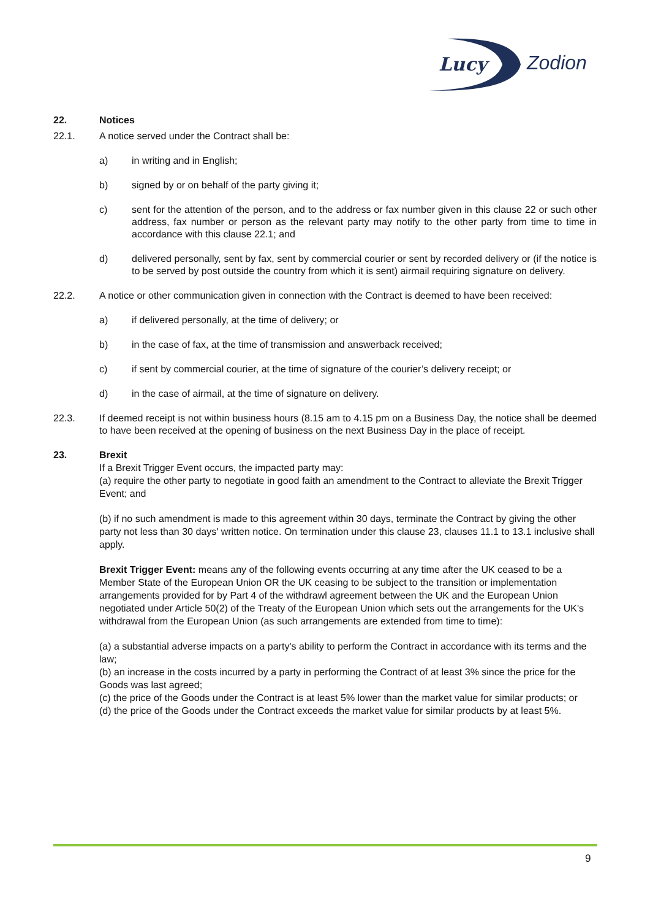Lucy
Zodion
22. Notices
22.1. A notice served under the Contract shall be:
a) in writing and in English;
b) signed by or on behalf of the party giving it;
c) sent for the attention of the person, and to the address or fax number given in this clause 22 or such other address, fax number or person as the relevant party may notify to the other party from time to time in accordance with this clause 22.1; and
d) delivered personally, sent by fax, sent by commercial courier or sent by recorded delivery or (if the notice is to be served by post outside the country from which it is sent) airmail requiring signature on delivery.
22.2. A notice or other communication given in connection with the Contract is deemed to have been received:
a) if delivered personally, at the time of delivery; or
b) in the case of fax, at the time of transmission and answerback received;
c) if sent by commercial courier, at the time of signature of the courier’s delivery receipt; or
d) in the case of airmail, at the time of signature on delivery.
22.3. If deemed receipt is not within business hours (8.15 am to 4.15 pm on a Business Day, the notice shall be deemed to have been received at the opening of business on the next Business Day in the place of receipt.
23. Brexit
If a Brexit Trigger Event occurs, the impacted party may:
(a) require the other party to negotiate in good faith an amendment to the Contract to alleviate the Brexit Trigger Event; and
(b) if no such amendment is made to this agreement within 30 days, terminate the Contract by giving the other party not less than 30 days' written notice. On termination under this clause 23, clauses 11.1 to 13.1 inclusive shall apply.
Brexit Trigger Event: means any of the following events occurring at any time after the UK ceased to be a Member State of the European Union OR the UK ceasing to be subject to the transition or implementation arrangements provided for by Part 4 of the withdrawl agreement between the UK and the European Union negotiated under Article 50(2) of the Treaty of the European Union which sets out the arrangements for the UK's withdrawal from the European Union (as such arrangements are extended from time to time):
(a) a substantial adverse impacts on a party's ability to perform the Contract in accordance with its terms and the law;
(b) an increase in the costs incurred by a party in performing the Contract of at least 3% since the price for the Goods was last agreed;
(c) the price of the Goods under the Contract is at least 5% lower than the market value for similar products; or
(d) the price of the Goods under the Contract exceeds the market value for similar products by at least 5%.
9